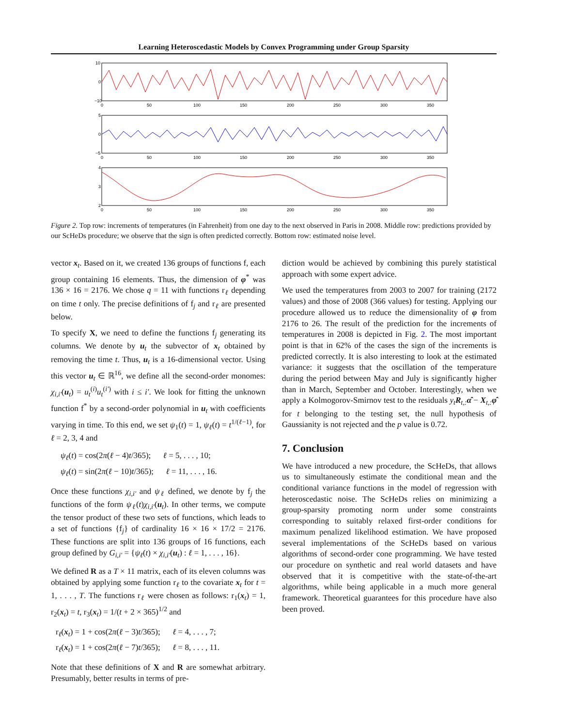Learning Heteroscedastic Models by Convex Programming under Group Sparsity
10
0
−10
0
50
100
150
200
250
300
350
5
0
−5
0
50
100
150
200
250
300
350
4
3
2
0
50
100
150
200
250
300
350
Figure 2. Top row: increments of temperatures (in Fahrenheit) from one day to the next observed in Paris in 2008. Middle row: predictions provided by our ScHeDs procedure; we observe that the sign is often predicted correctly. Bottom row: estimated noise level.
vector x<sub>t</sub>. Based on it, we created 136 groups of functions f, each group containing 16 elements. Thus, the dimension of φ<sup>*</sup> was 136 × 16 = 2176. We chose q = 11 with functions r<sub>ℓ</sub> depending on time t only. The precise definitions of f<sub>j</sub> and r<sub>ℓ</sub> are presented below.
To specify X, we need to define the functions f<sub>j</sub> generating its columns. We denote by u<sub>t</sub> the subvector of x<sub>t</sub> obtained by removing the time t. Thus, u<sub>t</sub> is a 16-dimensional vector. Using this vector u<sub>t</sub> ∈ ℝ<sup>16</sup>, we define all the second-order monomes: χ<sub>i,i′</sub>(u<sub>t</sub>) = u<sub>t</sub><sup>(i)</sup>u<sub>t</sub><sup>(i′)</sup> with i ≤ i′. We look for fitting the unknown function f<sup>*</sup> by a second-order polynomial in u<sub>t</sub> with coefficients varying in time. To this end, we set ψ<sub>1</sub>(t) = 1, ψ<sub>ℓ</sub>(t) = t<sup>1/(ℓ−1)</sup>, for ℓ = 2, 3, 4 and
ψ<sub>ℓ</sub>(t) = cos(2π(ℓ − 4)t/365); ℓ = 5, . . . , 10;
ψ<sub>ℓ</sub>(t) = sin(2π(ℓ − 10)t/365); ℓ = 11, . . . , 16.
Once these functions χ<sub>i,i′</sub> and ψ<sub>ℓ</sub> defined, we denote by f<sub>j</sub> the functions of the form ψ<sub>ℓ</sub>(t)χ<sub>i,i′</sub>(u<sub>t</sub>). In other terms, we compute the tensor product of these two sets of functions, which leads to a set of functions {f<sub>j</sub>} of cardinality 16 × 16 × 17/2 = 2176. These functions are split into 136 groups of 16 functions, each group defined by G<sub>i,i′</sub> = {ψ<sub>ℓ</sub>(t) × χ<sub>i,i′</sub>(u<sub>t</sub>) : ℓ = 1, . . . , 16}.
We defined R as a T × 11 matrix, each of its eleven columns was obtained by applying some function r<sub>ℓ</sub> to the covariate x<sub>t</sub> for t = 1, . . . , T. The functions r<sub>ℓ</sub> were chosen as follows: r<sub>1</sub>(x<sub>t</sub>) = 1, r<sub>2</sub>(x<sub>t</sub>) = t, r<sub>3</sub>(x<sub>t</sub>) = 1/(t + 2 × 365)<sup>1/2</sup> and
r<sub>ℓ</sub>(x<sub>t</sub>) = 1 + cos(2π(ℓ − 3)t/365); ℓ = 4, . . . , 7;
r<sub>ℓ</sub>(x<sub>t</sub>) = 1 + cos(2π(ℓ − 7)t/365); ℓ = 8, . . . , 11.
Note that these definitions of X and R are somewhat arbitrary. Presumably, better results in terms of pre-
diction would be achieved by combining this purely statistical approach with some expert advice.
We used the temperatures from 2003 to 2007 for training (2172 values) and those of 2008 (366 values) for testing. Applying our procedure allowed us to reduce the dimensionality of φ from 2176 to 26. The result of the prediction for the increments of temperatures in 2008 is depicted in Fig. 2. The most important point is that in 62% of the cases the sign of the increments is predicted correctly. It is also interesting to look at the estimated variance: it suggests that the oscillation of the temperature during the period between May and July is significantly higher than in March, September and October. Interestingly, when we apply a Kolmogorov-Smirnov test to the residuals y<sub>t</sub>R<sub>t,:</sub>α̂ − X<sub>t,:</sub>φ̂ for t belonging to the testing set, the null hypothesis of Gaussianity is not rejected and the p value is 0.72.
7. Conclusion
We have introduced a new procedure, the ScHeDs, that allows us to simultaneously estimate the conditional mean and the conditional variance functions in the model of regression with heteroscedastic noise. The ScHeDs relies on minimizing a group-sparsity promoting norm under some constraints corresponding to suitably relaxed first-order conditions for maximum penalized likelihood estimation. We have proposed several implementations of the ScHeDs based on various algorithms of second-order cone programming. We have tested our procedure on synthetic and real world datasets and have observed that it is competitive with the state-of-the-art algorithms, while being applicable in a much more general framework. Theoretical guarantees for this procedure have also been proved.